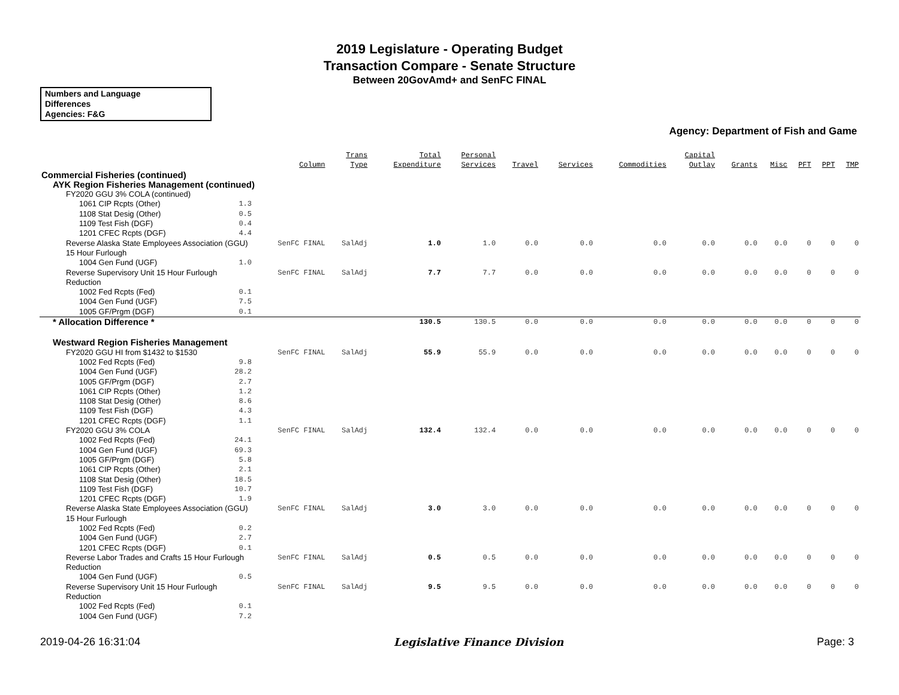2019 Legislature - Operating Budget
Transaction Compare - Senate Structure
Between 20GovAmd+ and SenFC FINAL
Numbers and Language
Differences
Agencies: F&G
Agency: Department of Fish and Game
| | | Column | Trans Type | Total Expenditure | Personal Services | Travel | Services | Commodities | Capital Outlay | Grants | Misc | PFT | PPT | TMP |
| --- | --- | --- | --- | --- | --- | --- | --- | --- | --- | --- | --- | --- | --- | --- |
| Commercial Fisheries (continued) | | | | | | | | | | | | | | |
| AYK Region Fisheries Management (continued) | | | | | | | | | | | | | | |
| FY2020 GGU 3% COLA (continued) | | | | | | | | | | | | | | |
| 1061 CIP Rcpts (Other) | 1.3 | | | | | | | | | | | | | |
| 1108 Stat Desig (Other) | 0.5 | | | | | | | | | | | | | |
| 1109 Test Fish (DGF) | 0.4 | | | | | | | | | | | | | |
| 1201 CFEC Rcpts (DGF) | 4.4 | | | | | | | | | | | | | |
| Reverse Alaska State Employees Association (GGU) 15 Hour Furlough | | SenFC FINAL | SalAdj | 1.0 | 1.0 | 0.0 | 0.0 | 0.0 | 0.0 | 0.0 | 0.0 | 0 | 0 | 0 |
| 1004 Gen Fund (UGF) | 1.0 | | | | | | | | | | | | | |
| Reverse Supervisory Unit 15 Hour Furlough Reduction | | SenFC FINAL | SalAdj | 7.7 | 7.7 | 0.0 | 0.0 | 0.0 | 0.0 | 0.0 | 0.0 | 0 | 0 | 0 |
| 1002 Fed Rcpts (Fed) | 0.1 | | | | | | | | | | | | | |
| 1004 Gen Fund (UGF) | 7.5 | | | | | | | | | | | | | |
| 1005 GF/Prgm (DGF) | 0.1 | | | | | | | | | | | | | |
| * Allocation Difference * | | | | 130.5 | 130.5 | 0.0 | 0.0 | 0.0 | 0.0 | 0.0 | 0.0 | 0 | 0 | 0 |
| Westward Region Fisheries Management | | | | | | | | | | | | | | |
| FY2020 GGU HI from $1432 to $1530 | | SenFC FINAL | SalAdj | 55.9 | 55.9 | 0.0 | 0.0 | 0.0 | 0.0 | 0.0 | 0.0 | 0 | 0 | 0 |
| 1002 Fed Rcpts (Fed) | 9.8 | | | | | | | | | | | | | |
| 1004 Gen Fund (UGF) | 28.2 | | | | | | | | | | | | | |
| 1005 GF/Prgm (DGF) | 2.7 | | | | | | | | | | | | | |
| 1061 CIP Rcpts (Other) | 1.2 | | | | | | | | | | | | | |
| 1108 Stat Desig (Other) | 8.6 | | | | | | | | | | | | | |
| 1109 Test Fish (DGF) | 4.3 | | | | | | | | | | | | | |
| 1201 CFEC Rcpts (DGF) | 1.1 | | | | | | | | | | | | | |
| FY2020 GGU 3% COLA | | SenFC FINAL | SalAdj | 132.4 | 132.4 | 0.0 | 0.0 | 0.0 | 0.0 | 0.0 | 0.0 | 0 | 0 | 0 |
| 1002 Fed Rcpts (Fed) | 24.1 | | | | | | | | | | | | | |
| 1004 Gen Fund (UGF) | 69.3 | | | | | | | | | | | | | |
| 1005 GF/Prgm (DGF) | 5.8 | | | | | | | | | | | | | |
| 1061 CIP Rcpts (Other) | 2.1 | | | | | | | | | | | | | |
| 1108 Stat Desig (Other) | 18.5 | | | | | | | | | | | | | |
| 1109 Test Fish (DGF) | 10.7 | | | | | | | | | | | | | |
| 1201 CFEC Rcpts (DGF) | 1.9 | | | | | | | | | | | | | |
| Reverse Alaska State Employees Association (GGU) 15 Hour Furlough | | SenFC FINAL | SalAdj | 3.0 | 3.0 | 0.0 | 0.0 | 0.0 | 0.0 | 0.0 | 0.0 | 0 | 0 | 0 |
| 1002 Fed Rcpts (Fed) | 0.2 | | | | | | | | | | | | | |
| 1004 Gen Fund (UGF) | 2.7 | | | | | | | | | | | | | |
| 1201 CFEC Rcpts (DGF) | 0.1 | | | | | | | | | | | | | |
| Reverse Labor Trades and Crafts 15 Hour Furlough Reduction | | SenFC FINAL | SalAdj | 0.5 | 0.5 | 0.0 | 0.0 | 0.0 | 0.0 | 0.0 | 0.0 | 0 | 0 | 0 |
| 1004 Gen Fund (UGF) | 0.5 | | | | | | | | | | | | | |
| Reverse Supervisory Unit 15 Hour Furlough Reduction | | SenFC FINAL | SalAdj | 9.5 | 9.5 | 0.0 | 0.0 | 0.0 | 0.0 | 0.0 | 0.0 | 0 | 0 | 0 |
| 1002 Fed Rcpts (Fed) | 0.1 | | | | | | | | | | | | | |
| 1004 Gen Fund (UGF) | 7.2 | | | | | | | | | | | | | |
2019-04-26 16:31:04 Legislative Finance Division Page: 3